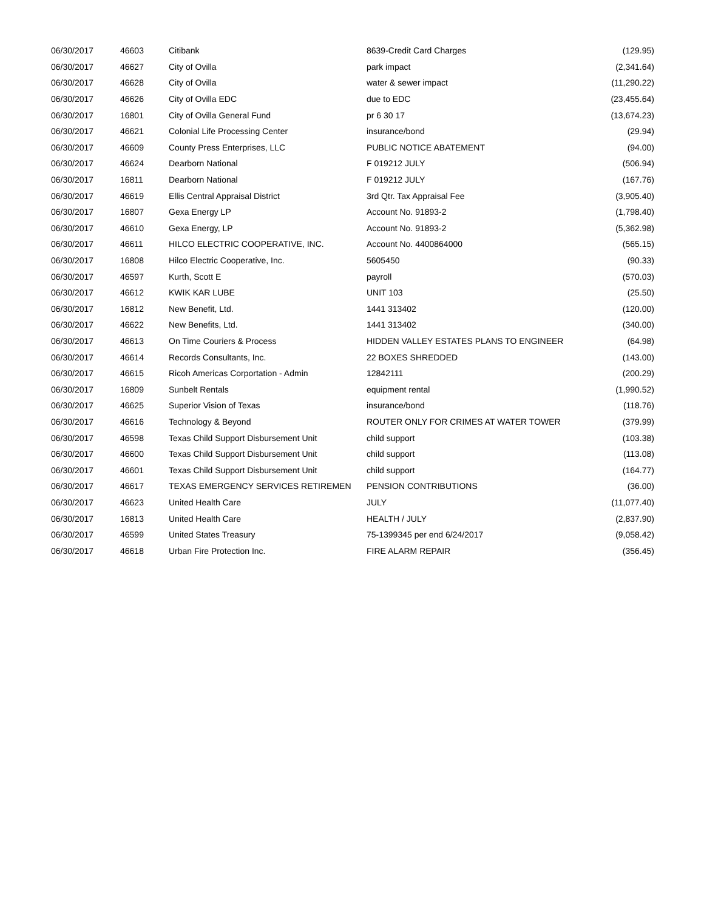| 06/30/2017 | 46603 | Citibank | 8639-Credit Card Charges | (129.95) |
| 06/30/2017 | 46627 | City of Ovilla | park impact | (2,341.64) |
| 06/30/2017 | 46628 | City of Ovilla | water & sewer impact | (11,290.22) |
| 06/30/2017 | 46626 | City of Ovilla EDC | due to EDC | (23,455.64) |
| 06/30/2017 | 16801 | City of Ovilla General Fund | pr 6 30 17 | (13,674.23) |
| 06/30/2017 | 46621 | Colonial Life Processing Center | insurance/bond | (29.94) |
| 06/30/2017 | 46609 | County Press Enterprises, LLC | PUBLIC NOTICE ABATEMENT | (94.00) |
| 06/30/2017 | 46624 | Dearborn National | F 019212 JULY | (506.94) |
| 06/30/2017 | 16811 | Dearborn National | F 019212 JULY | (167.76) |
| 06/30/2017 | 46619 | Ellis Central Appraisal District | 3rd Qtr. Tax Appraisal Fee | (3,905.40) |
| 06/30/2017 | 16807 | Gexa Energy LP | Account No. 91893-2 | (1,798.40) |
| 06/30/2017 | 46610 | Gexa Energy, LP | Account No. 91893-2 | (5,362.98) |
| 06/30/2017 | 46611 | HILCO ELECTRIC COOPERATIVE, INC. | Account No. 4400864000 | (565.15) |
| 06/30/2017 | 16808 | Hilco Electric Cooperative, Inc. | 5605450 | (90.33) |
| 06/30/2017 | 46597 | Kurth, Scott E | payroll | (570.03) |
| 06/30/2017 | 46612 | KWIK KAR LUBE | UNIT 103 | (25.50) |
| 06/30/2017 | 16812 | New Benefit, Ltd. | 1441 313402 | (120.00) |
| 06/30/2017 | 46622 | New Benefits, Ltd. | 1441 313402 | (340.00) |
| 06/30/2017 | 46613 | On Time Couriers & Process | HIDDEN VALLEY ESTATES PLANS TO ENGINEER | (64.98) |
| 06/30/2017 | 46614 | Records Consultants, Inc. | 22 BOXES SHREDDED | (143.00) |
| 06/30/2017 | 46615 | Ricoh Americas Corportation - Admin | 12842111 | (200.29) |
| 06/30/2017 | 16809 | Sunbelt Rentals | equipment rental | (1,990.52) |
| 06/30/2017 | 46625 | Superior Vision of Texas | insurance/bond | (118.76) |
| 06/30/2017 | 46616 | Technology & Beyond | ROUTER ONLY FOR CRIMES AT WATER TOWER | (379.99) |
| 06/30/2017 | 46598 | Texas Child Support Disbursement Unit | child support | (103.38) |
| 06/30/2017 | 46600 | Texas Child Support Disbursement Unit | child support | (113.08) |
| 06/30/2017 | 46601 | Texas Child Support Disbursement Unit | child support | (164.77) |
| 06/30/2017 | 46617 | TEXAS EMERGENCY SERVICES RETIREMEN | PENSION CONTRIBUTIONS | (36.00) |
| 06/30/2017 | 46623 | United Health Care | JULY | (11,077.40) |
| 06/30/2017 | 16813 | United Health Care | HEALTH / JULY | (2,837.90) |
| 06/30/2017 | 46599 | United States Treasury | 75-1399345 per end 6/24/2017 | (9,058.42) |
| 06/30/2017 | 46618 | Urban Fire Protection Inc. | FIRE ALARM REPAIR | (356.45) |